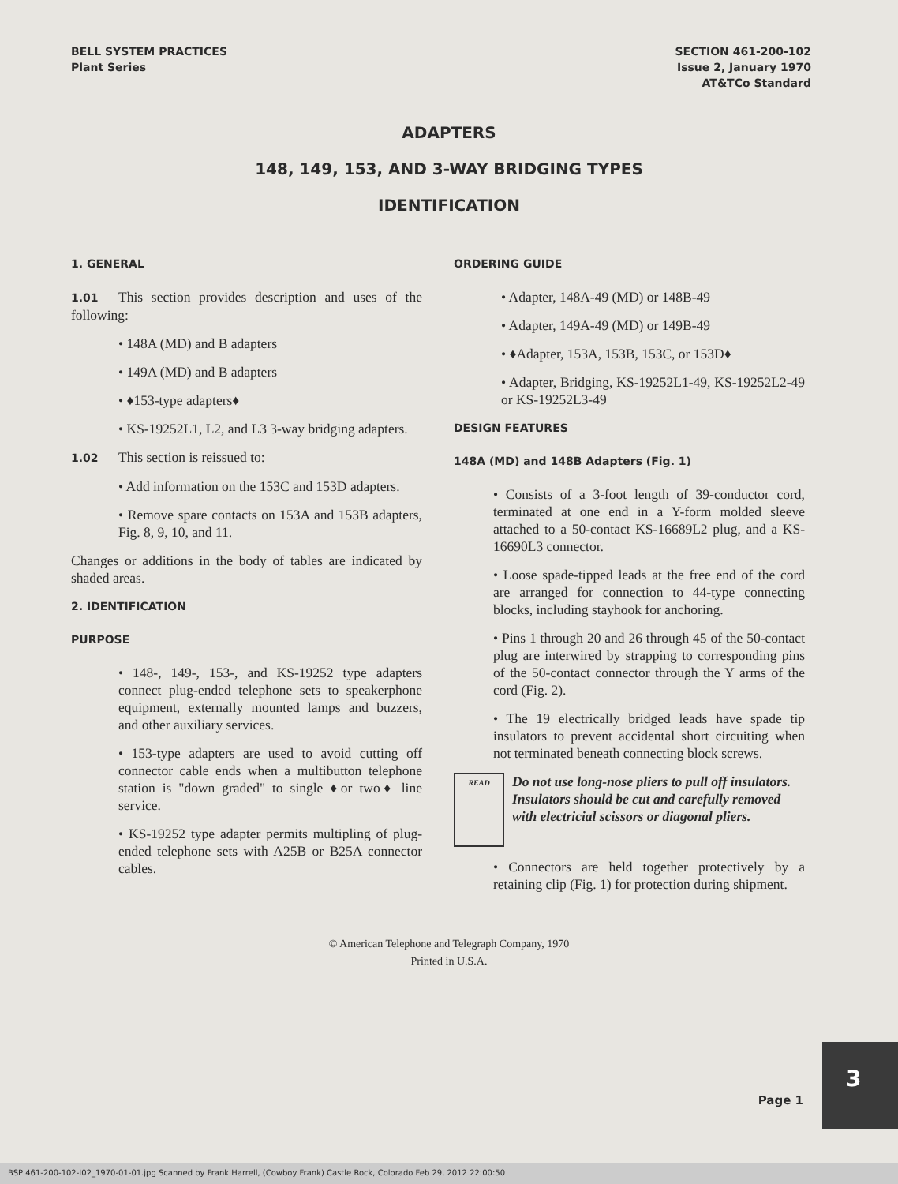BELL SYSTEM PRACTICES
Plant Series
SECTION 461-200-102
Issue 2, January 1970
AT&TCo Standard
ADAPTERS
148, 149, 153, AND 3-WAY BRIDGING TYPES
IDENTIFICATION
1. GENERAL
1.01 This section provides description and uses of the following:
• 148A (MD) and B adapters
• 149A (MD) and B adapters
• ♦153-type adapters♦
• KS-19252L1, L2, and L3 3-way bridging adapters.
1.02 This section is reissued to:
• Add information on the 153C and 153D adapters.
• Remove spare contacts on 153A and 153B adapters, Fig. 8, 9, 10, and 11.
Changes or additions in the body of tables are indicated by shaded areas.
2. IDENTIFICATION
PURPOSE
• 148-, 149-, 153-, and KS-19252 type adapters connect plug-ended telephone sets to speakerphone equipment, externally mounted lamps and buzzers, and other auxiliary services.
• 153-type adapters are used to avoid cutting off connector cable ends when a multibutton telephone station is "down graded" to single ♦or two♦ line service.
• KS-19252 type adapter permits multipling of plug-ended telephone sets with A25B or B25A connector cables.
ORDERING GUIDE
• Adapter, 148A-49 (MD) or 148B-49
• Adapter, 149A-49 (MD) or 149B-49
• ♦Adapter, 153A, 153B, 153C, or 153D♦
• Adapter, Bridging, KS-19252L1-49, KS-19252L2-49 or KS-19252L3-49
DESIGN FEATURES
148A (MD) and 148B Adapters (Fig. 1)
• Consists of a 3-foot length of 39-conductor cord, terminated at one end in a Y-form molded sleeve attached to a 50-contact KS-16689L2 plug, and a KS-16690L3 connector.
• Loose spade-tipped leads at the free end of the cord are arranged for connection to 44-type connecting blocks, including stayhook for anchoring.
• Pins 1 through 20 and 26 through 45 of the 50-contact plug are interwired by strapping to corresponding pins of the 50-contact connector through the Y arms of the cord (Fig. 2).
• The 19 electrically bridged leads have spade tip insulators to prevent accidental short circuiting when not terminated beneath connecting block screws.
READ
Do not use long-nose pliers to pull off insulators. Insulators should be cut and carefully removed with electricial scissors or diagonal pliers.
• Connectors are held together protectively by a retaining clip (Fig. 1) for protection during shipment.
© American Telephone and Telegraph Company, 1970
Printed in U.S.A.
Page 1
3
BSP 461-200-102-I02_1970-01-01.jpg Scanned by Frank Harrell, (Cowboy Frank) Castle Rock, Colorado Feb 29, 2012 22:00:50